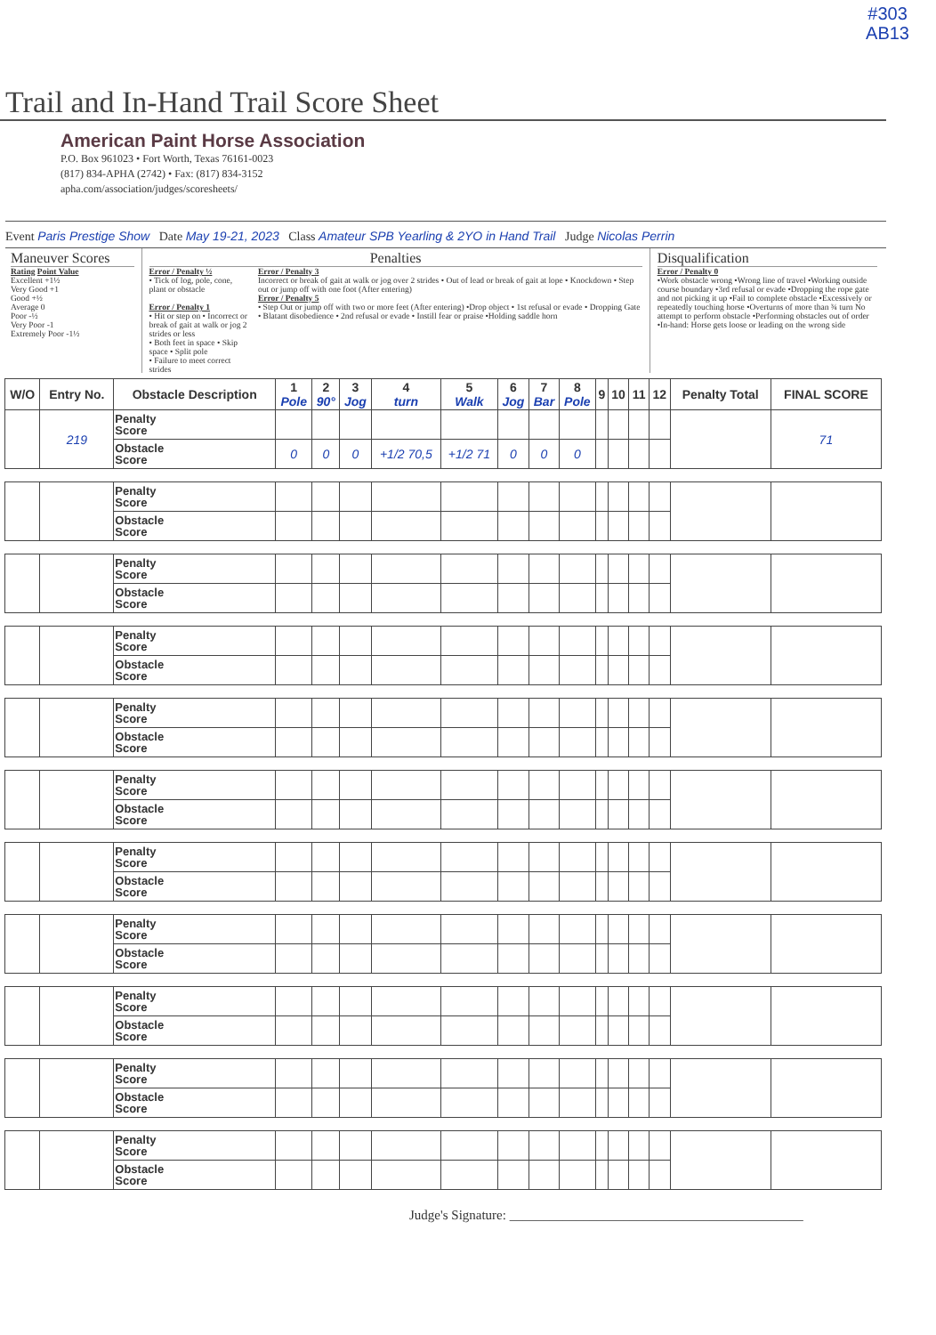#303
AB13
Trail and In-Hand Trail Score Sheet
American Paint Horse Association
P.O. Box 961023 • Fort Worth, Texas 76161-0023
(817) 834-APHA (2742) • Fax: (817) 834-3152
apha.com/association/judges/scoresheets/
Event Paris Prestige Show Date May 19-21, 2023 Class Amateur SPB Yearling & 2YO in Hand Trail Judge Nicolas Perrin
Maneuver Scores
Rating Point Value
Excellent +1½
Very Good +1
Good +½
Average 0
Poor -½
Very Poor -1
Extremely Poor -1½
Penalties
Error / Penalty ½
• Tick of log, pole, cone, plant or obstacle
Error / Penalty 1
• Hit or step on • Incorrect or break of gait at walk or jog 2 strides or less
• Both feet in space • Skip space • Split pole
• Failure to meet correct strides
Error / Penalty 3
Incorrect or break of gait at walk or jog over 2 strides • Out of lead or break of gait at lope • Knockdown • Step out or jump off with one foot (After entering)
Error / Penalty 5
• Step Out or jump off with two or more feet (After entering) •Drop object • 1st refusal or evade • Dropping Gate • Blatant disobedience • 2nd refusal or evade • Instill fear or praise •Holding saddle horn
Disqualification
Error / Penalty 0
•Work obstacle wrong •Wrong line of travel •Working outside course boundary •3rd refusal or evade •Dropping the rope gate and not picking it up •Fail to complete obstacle •Excessively or repeatedly touching horse •Overturns of more than ¾ turn No attempt to perform obstacle •Performing obstacles out of order •In-hand: Horse gets loose or leading on the wrong side
| W/O | Entry No. | Obstacle Description | 1 Pole | 2 90° | 3 Jog | 4 turn | 5 Walk | 6 Jog | 7 Bar | 8 Pole | 9 | 10 | 11 | 12 | Penalty Total | FINAL SCORE |
| --- | --- | --- | --- | --- | --- | --- | --- | --- | --- | --- | --- | --- | --- | --- | --- | --- |
| | 219 | Penalty Score | | | | | | | | | | | | | | 71 |
| | | Obstacle Score | 0 | 0 | 0 | +1/2 70,5 | +1/2 71 | 0 | 0 | 0 | | | | | | |
| | | Penalty Score | | | | | | | | | | | | | | |
| | | Obstacle Score | | | | | | | | | | | | | | |
| | | Penalty Score | | | | | | | | | | | | | | |
| | | Obstacle Score | | | | | | | | | | | | | | |
| | | Penalty Score | | | | | | | | | | | | | | |
| | | Obstacle Score | | | | | | | | | | | | | | |
| | | Penalty Score | | | | | | | | | | | | | | |
| | | Obstacle Score | | | | | | | | | | | | | | |
| | | Penalty Score | | | | | | | | | | | | | | |
| | | Obstacle Score | | | | | | | | | | | | | | |
| | | Penalty Score | | | | | | | | | | | | | | |
| | | Obstacle Score | | | | | | | | | | | | | | |
| | | Penalty Score | | | | | | | | | | | | | | |
| | | Obstacle Score | | | | | | | | | | | | | | |
| | | Penalty Score | | | | | | | | | | | | | | |
| | | Obstacle Score | | | | | | | | | | | | | | |
| | | Penalty Score | | | | | | | | | | | | | | |
| | | Obstacle Score | | | | | | | | | | | | | | |
| | | Penalty Score | | | | | | | | | | | | | | |
| | | Obstacle Score | | | | | | | | | | | | | | |
Judge's Signature: ____________________________________________